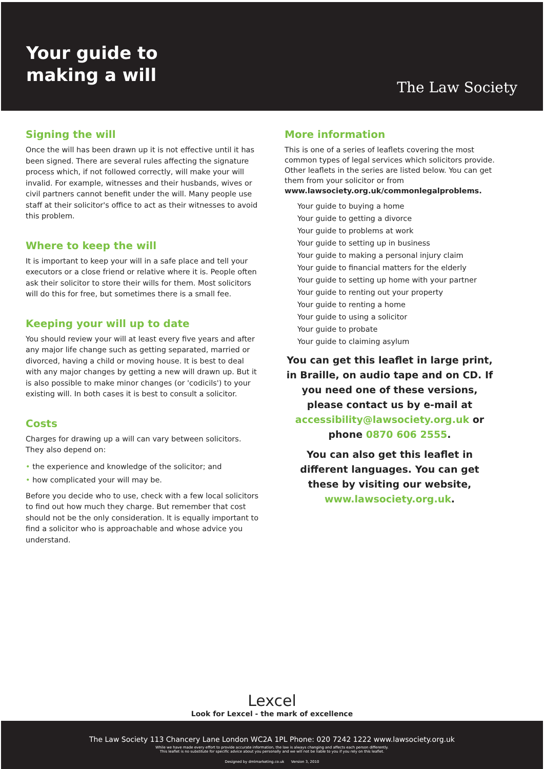Your guide to
making a will
The Law Society
Signing the will
Once the will has been drawn up it is not effective until it has been signed. There are several rules affecting the signature process which, if not followed correctly, will make your will invalid. For example, witnesses and their husbands, wives or civil partners cannot benefit under the will. Many people use staff at their solicitor's office to act as their witnesses to avoid this problem.
Where to keep the will
It is important to keep your will in a safe place and tell your executors or a close friend or relative where it is. People often ask their solicitor to store their wills for them. Most solicitors will do this for free, but sometimes there is a small fee.
Keeping your will up to date
You should review your will at least every five years and after any major life change such as getting separated, married or divorced, having a child or moving house. It is best to deal with any major changes by getting a new will drawn up. But it is also possible to make minor changes (or 'codicils') to your existing will. In both cases it is best to consult a solicitor.
Costs
Charges for drawing up a will can vary between solicitors. They also depend on:
• the experience and knowledge of the solicitor; and
• how complicated your will may be.
Before you decide who to use, check with a few local solicitors to find out how much they charge. But remember that cost should not be the only consideration. It is equally important to find a solicitor who is approachable and whose advice you understand.
More information
This is one of a series of leaflets covering the most common types of legal services which solicitors provide. Other leaflets in the series are listed below. You can get them from your solicitor or from
www.lawsociety.org.uk/commonlegalproblems.
Your guide to buying a home
Your guide to getting a divorce
Your guide to problems at work
Your guide to setting up in business
Your guide to making a personal injury claim
Your guide to financial matters for the elderly
Your guide to setting up home with your partner
Your guide to renting out your property
Your guide to renting a home
Your guide to using a solicitor
Your guide to probate
Your guide to claiming asylum
You can get this leaflet in large print, in Braille, on audio tape and on CD. If you need one of these versions, please contact us by e-mail at accessibility@lawsociety.org.uk or phone 0870 606 2555.
You can also get this leaflet in different languages. You can get these by visiting our website, www.lawsociety.org.uk.
Lexcel
Look for Lexcel - the mark of excellence
The Law Society 113 Chancery Lane London WC2A 1PL Phone: 020 7242 1222 www.lawsociety.org.uk
While we have made every effort to provide accurate information, the law is always changing and affects each person differently.
This leaflet is no substitute for specific advice about you personally and we will not be liable to you if you rely on this leaflet.
Designed by dmlmarketing.co.uk Version 3, 2010